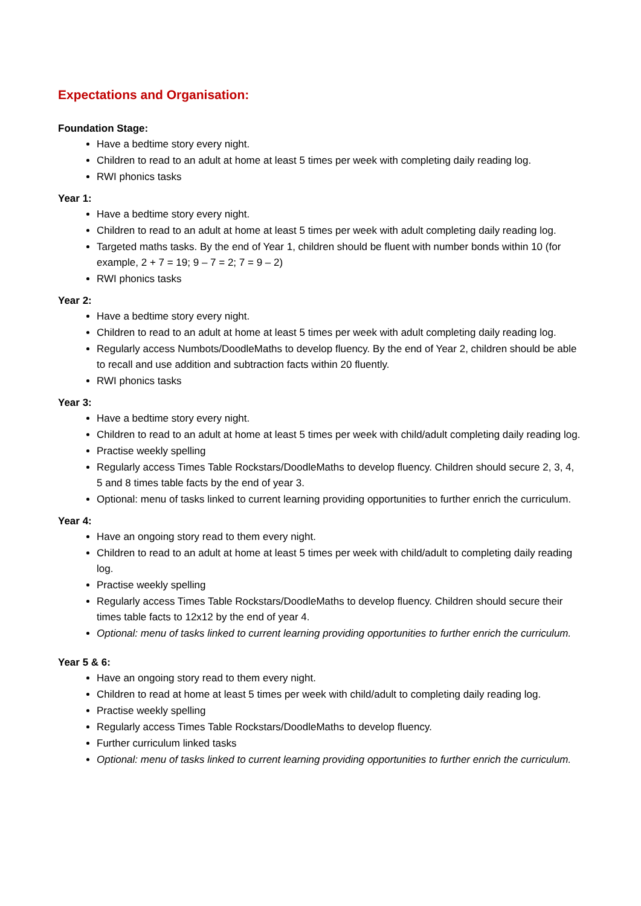Expectations and Organisation:
Foundation Stage:
Have a bedtime story every night.
Children to read to an adult at home at least 5 times per week with completing daily reading log.
RWI phonics tasks
Year 1:
Have a bedtime story every night.
Children to read to an adult at home at least 5 times per week with adult completing daily reading log.
Targeted maths tasks. By the end of Year 1, children should be fluent with number bonds within 10 (for example, 2 + 7 = 19; 9 – 7 = 2; 7 = 9 – 2)
RWI phonics tasks
Year 2:
Have a bedtime story every night.
Children to read to an adult at home at least 5 times per week with adult completing daily reading log.
Regularly access Numbots/DoodleMaths to develop fluency. By the end of Year 2, children should be able to recall and use addition and subtraction facts within 20 fluently.
RWI phonics tasks
Year 3:
Have a bedtime story every night.
Children to read to an adult at home at least 5 times per week with child/adult completing daily reading log.
Practise weekly spelling
Regularly access Times Table Rockstars/DoodleMaths to develop fluency. Children should secure 2, 3, 4, 5 and 8 times table facts by the end of year 3.
Optional: menu of tasks linked to current learning providing opportunities to further enrich the curriculum.
Year 4:
Have an ongoing story read to them every night.
Children to read to an adult at home at least 5 times per week with child/adult to completing daily reading log.
Practise weekly spelling
Regularly access Times Table Rockstars/DoodleMaths to develop fluency. Children should secure their times table facts to 12x12 by the end of year 4.
Optional: menu of tasks linked to current learning providing opportunities to further enrich the curriculum.
Year 5 & 6:
Have an ongoing story read to them every night.
Children to read at home at least 5 times per week with child/adult to completing daily reading log.
Practise weekly spelling
Regularly access Times Table Rockstars/DoodleMaths to develop fluency.
Further curriculum linked tasks
Optional: menu of tasks linked to current learning providing opportunities to further enrich the curriculum.